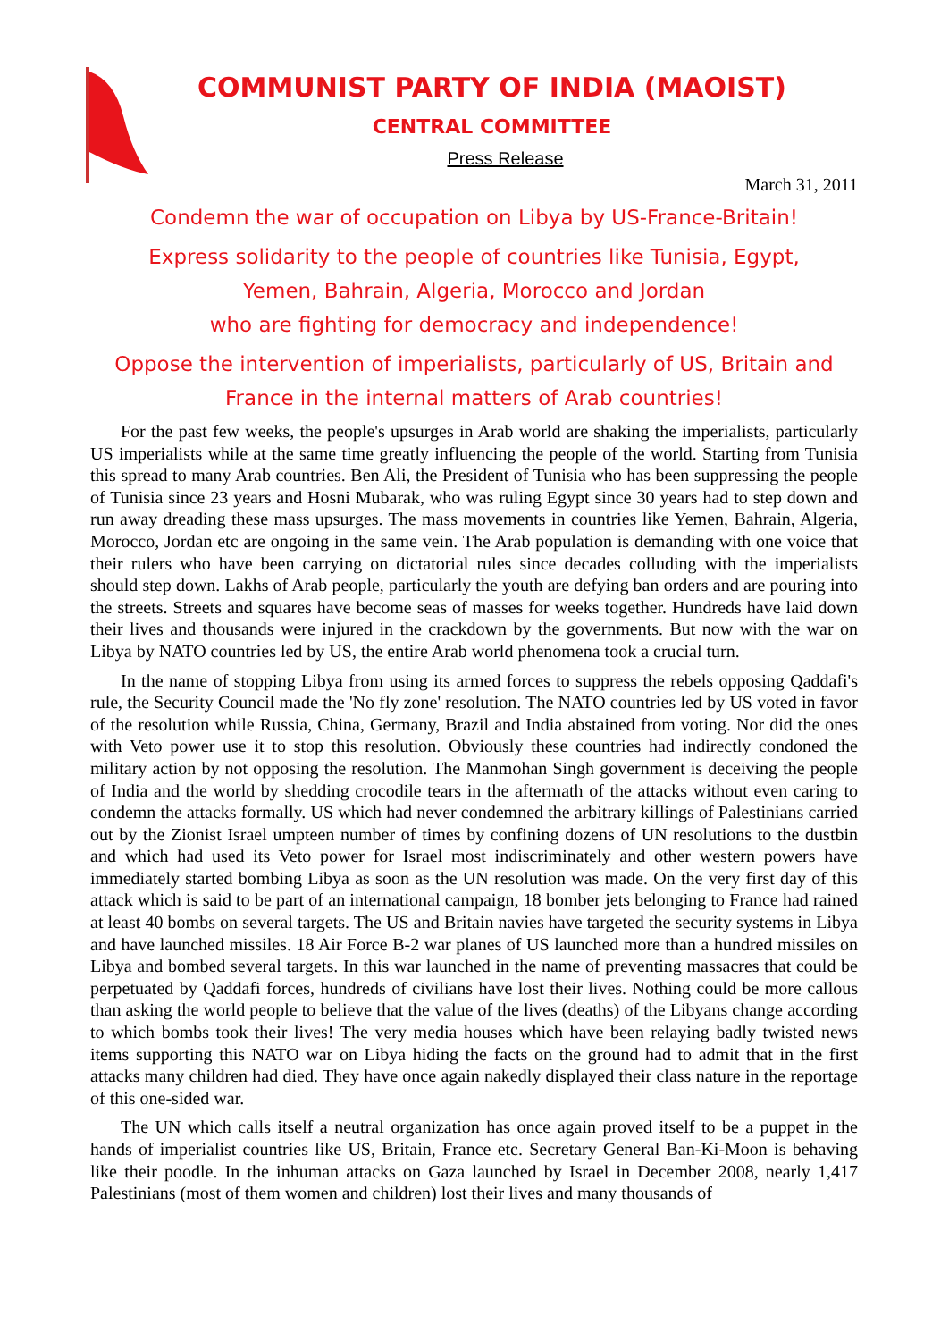COMMUNIST PARTY OF INDIA (MAOIST)
CENTRAL COMMITTEE
Press Release
March 31, 2011
Condemn the war of occupation on Libya by US-France-Britain!
Express solidarity to the people of countries like Tunisia, Egypt,
Yemen, Bahrain, Algeria, Morocco and Jordan
who are fighting for democracy and independence!
Oppose the intervention of imperialists, particularly of US, Britain and
France in the internal matters of Arab countries!
For the past few weeks, the people's upsurges in Arab world are shaking the imperialists, particularly US imperialists while at the same time greatly influencing the people of the world. Starting from Tunisia this spread to many Arab countries. Ben Ali, the President of Tunisia who has been suppressing the people of Tunisia since 23 years and Hosni Mubarak, who was ruling Egypt since 30 years had to step down and run away dreading these mass upsurges. The mass movements in countries like Yemen, Bahrain, Algeria, Morocco, Jordan etc are ongoing in the same vein. The Arab population is demanding with one voice that their rulers who have been carrying on dictatorial rules since decades colluding with the imperialists should step down. Lakhs of Arab people, particularly the youth are defying ban orders and are pouring into the streets. Streets and squares have become seas of masses for weeks together. Hundreds have laid down their lives and thousands were injured in the crackdown by the governments. But now with the war on Libya by NATO countries led by US, the entire Arab world phenomena took a crucial turn.
In the name of stopping Libya from using its armed forces to suppress the rebels opposing Qaddafi's rule, the Security Council made the 'No fly zone' resolution. The NATO countries led by US voted in favor of the resolution while Russia, China, Germany, Brazil and India abstained from voting. Nor did the ones with Veto power use it to stop this resolution. Obviously these countries had indirectly condoned the military action by not opposing the resolution. The Manmohan Singh government is deceiving the people of India and the world by shedding crocodile tears in the aftermath of the attacks without even caring to condemn the attacks formally. US which had never condemned the arbitrary killings of Palestinians carried out by the Zionist Israel umpteen number of times by confining dozens of UN resolutions to the dustbin and which had used its Veto power for Israel most indiscriminately and other western powers have immediately started bombing Libya as soon as the UN resolution was made. On the very first day of this attack which is said to be part of an international campaign, 18 bomber jets belonging to France had rained at least 40 bombs on several targets. The US and Britain navies have targeted the security systems in Libya and have launched missiles. 18 Air Force B-2 war planes of US launched more than a hundred missiles on Libya and bombed several targets. In this war launched in the name of preventing massacres that could be perpetuated by Qaddafi forces, hundreds of civilians have lost their lives. Nothing could be more callous than asking the world people to believe that the value of the lives (deaths) of the Libyans change according to which bombs took their lives! The very media houses which have been relaying badly twisted news items supporting this NATO war on Libya hiding the facts on the ground had to admit that in the first attacks many children had died. They have once again nakedly displayed their class nature in the reportage of this one-sided war.
The UN which calls itself a neutral organization has once again proved itself to be a puppet in the hands of imperialist countries like US, Britain, France etc. Secretary General Ban-Ki-Moon is behaving like their poodle. In the inhuman attacks on Gaza launched by Israel in December 2008, nearly 1,417 Palestinians (most of them women and children) lost their lives and many thousands of